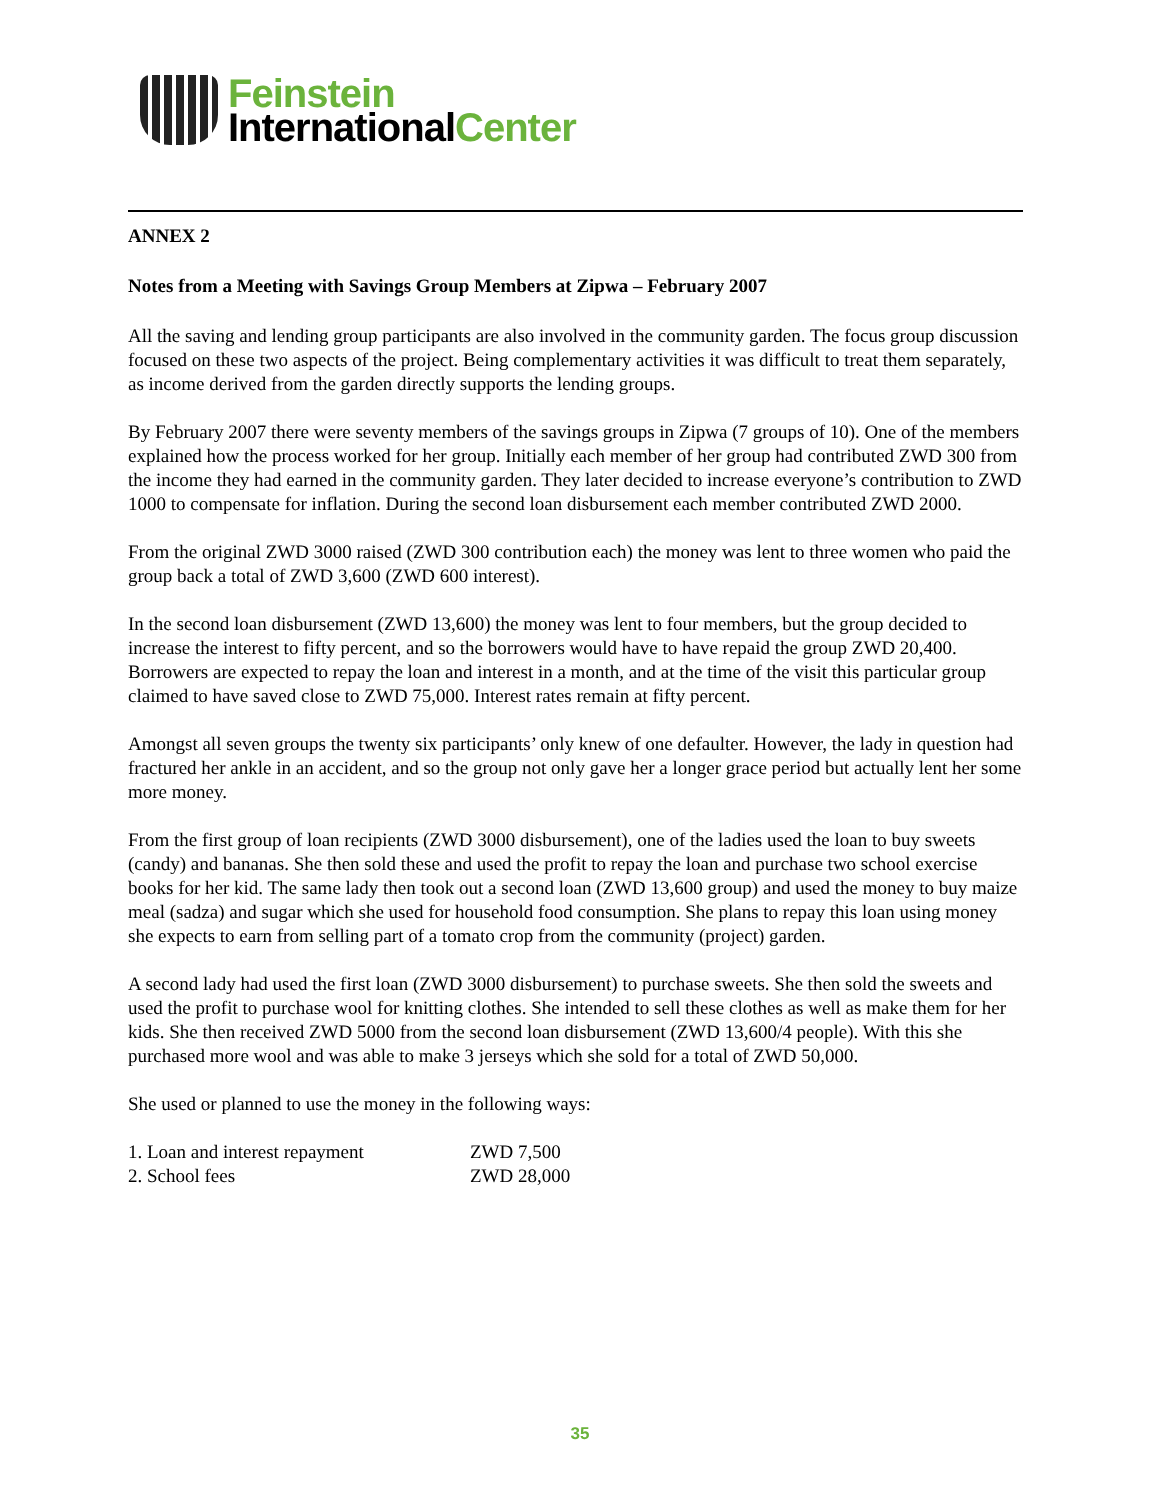Feinstein
InternationalCenter
ANNEX 2
Notes from a Meeting with Savings Group Members at Zipwa – February 2007
All the saving and lending group participants are also involved in the community garden. The focus group discussion focused on these two aspects of the project. Being complementary activities it was difficult to treat them separately, as income derived from the garden directly supports the lending groups.
By February 2007 there were seventy members of the savings groups in Zipwa (7 groups of 10). One of the members explained how the process worked for her group. Initially each member of her group had contributed ZWD 300 from the income they had earned in the community garden. They later decided to increase everyone’s contribution to ZWD 1000 to compensate for inflation. During the second loan disbursement each member contributed ZWD 2000.
From the original ZWD 3000 raised (ZWD 300 contribution each) the money was lent to three women who paid the group back a total of ZWD 3,600 (ZWD 600 interest).
In the second loan disbursement (ZWD 13,600) the money was lent to four members, but the group decided to increase the interest to fifty percent, and so the borrowers would have to have repaid the group ZWD 20,400. Borrowers are expected to repay the loan and interest in a month, and at the time of the visit this particular group claimed to have saved close to ZWD 75,000. Interest rates remain at fifty percent.
Amongst all seven groups the twenty six participants’ only knew of one defaulter. However, the lady in question had fractured her ankle in an accident, and so the group not only gave her a longer grace period but actually lent her some more money.
From the first group of loan recipients (ZWD 3000 disbursement), one of the ladies used the loan to buy sweets (candy) and bananas. She then sold these and used the profit to repay the loan and purchase two school exercise books for her kid. The same lady then took out a second loan (ZWD 13,600 group) and used the money to buy maize meal (sadza) and sugar which she used for household food consumption. She plans to repay this loan using money she expects to earn from selling part of a tomato crop from the community (project) garden.
A second lady had used the first loan (ZWD 3000 disbursement) to purchase sweets. She then sold the sweets and used the profit to purchase wool for knitting clothes. She intended to sell these clothes as well as make them for her kids. She then received ZWD 5000 from the second loan disbursement (ZWD 13,600/4 people). With this she purchased more wool and was able to make 3 jerseys which she sold for a total of ZWD 50,000.
She used or planned to use the money in the following ways:
| 1. Loan and interest repayment | ZWD 7,500 |
| 2. School fees | ZWD 28,000 |
35